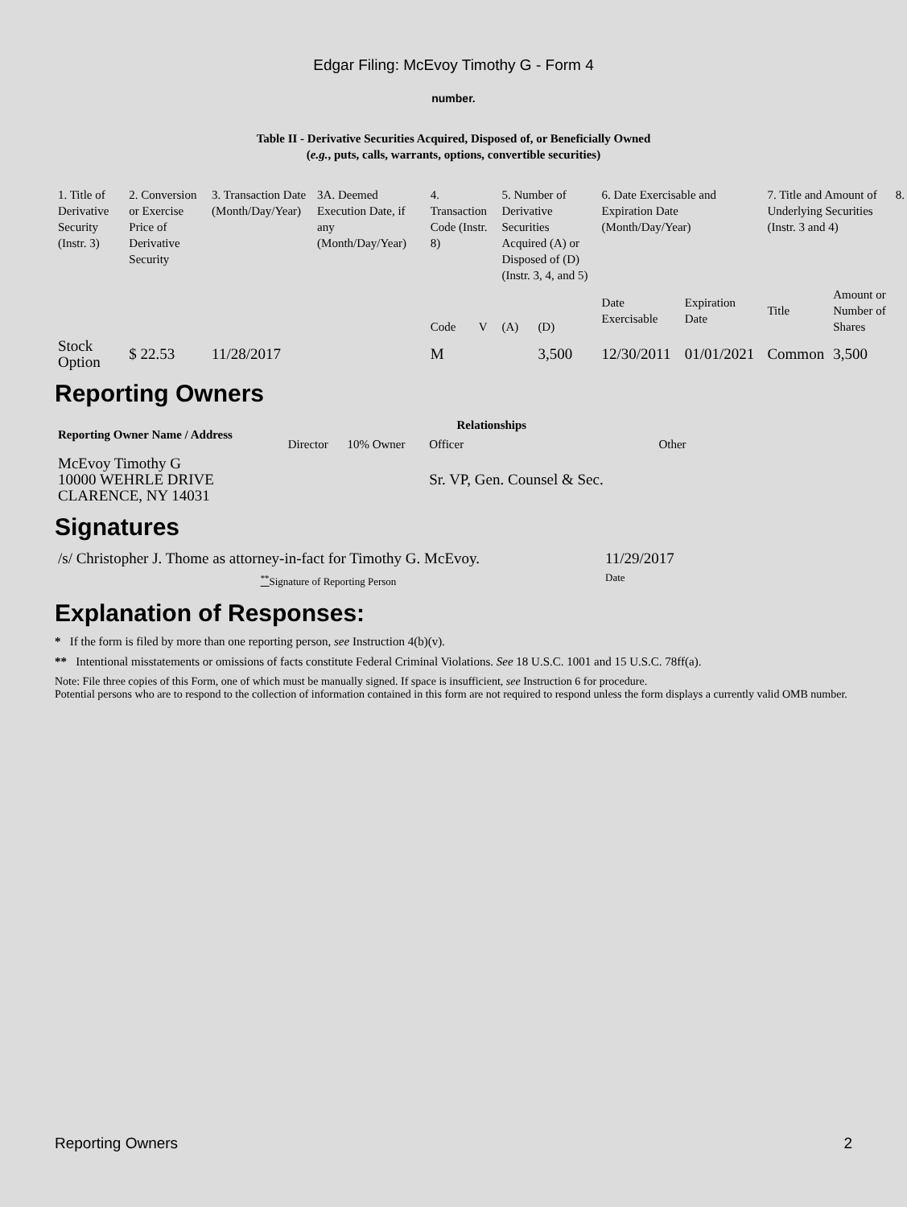Edgar Filing: McEvoy Timothy G - Form 4
number.
Table II - Derivative Securities Acquired, Disposed of, or Beneficially Owned
(e.g., puts, calls, warrants, options, convertible securities)
| 1. Title of Derivative Security (Instr. 3) | 2. Conversion or Exercise Price of Derivative Security | 3. Transaction Date (Month/Day/Year) | 3A. Deemed Execution Date, if any (Month/Day/Year) | 4. Transaction Code (Instr. 8) | | 5. Number of Derivative Securities Acquired (A) or Disposed of (D) (Instr. 3, 4, and 5) | | 6. Date Exercisable and Expiration Date (Month/Day/Year) | | 7. Title and Amount of Underlying Securities (Instr. 3 and 4) | | 8. |
| --- | --- | --- | --- | --- | --- | --- | --- | --- | --- | --- | --- | --- |
| | | | | Code | V | (A) | (D) | Date Exercisable | Expiration Date | Title | Amount or Number of Shares | |
| Stock Option | $ 22.53 | 11/28/2017 | | M | | | 3,500 | 12/30/2011 | 01/01/2021 | Common | 3,500 | |
Reporting Owners
| Reporting Owner Name / Address | Relationships | | | |
| --- | --- | --- | --- | --- |
| | Director | 10% Owner | Officer | Other |
| McEvoy Timothy G 10000 WEHRLE DRIVE CLARENCE, NY 14031 | | | Sr. VP, Gen. Counsel & Sec. | |
Signatures
| /s/ Christopher J. Thome as attorney-in-fact for Timothy G. McEvoy. | 11/29/2017 |
| <sup>**</sup> Signature of Reporting Person | Date |
Explanation of Responses:
* If the form is filed by more than one reporting person, see Instruction 4(b)(v).
** Intentional misstatements or omissions of facts constitute Federal Criminal Violations. See 18 U.S.C. 1001 and 15 U.S.C. 78ff(a).
Note: File three copies of this Form, one of which must be manually signed. If space is insufficient, see Instruction 6 for procedure.
Potential persons who are to respond to the collection of information contained in this form are not required to respond unless the form displays a currently valid OMB number.
Reporting Owners 2